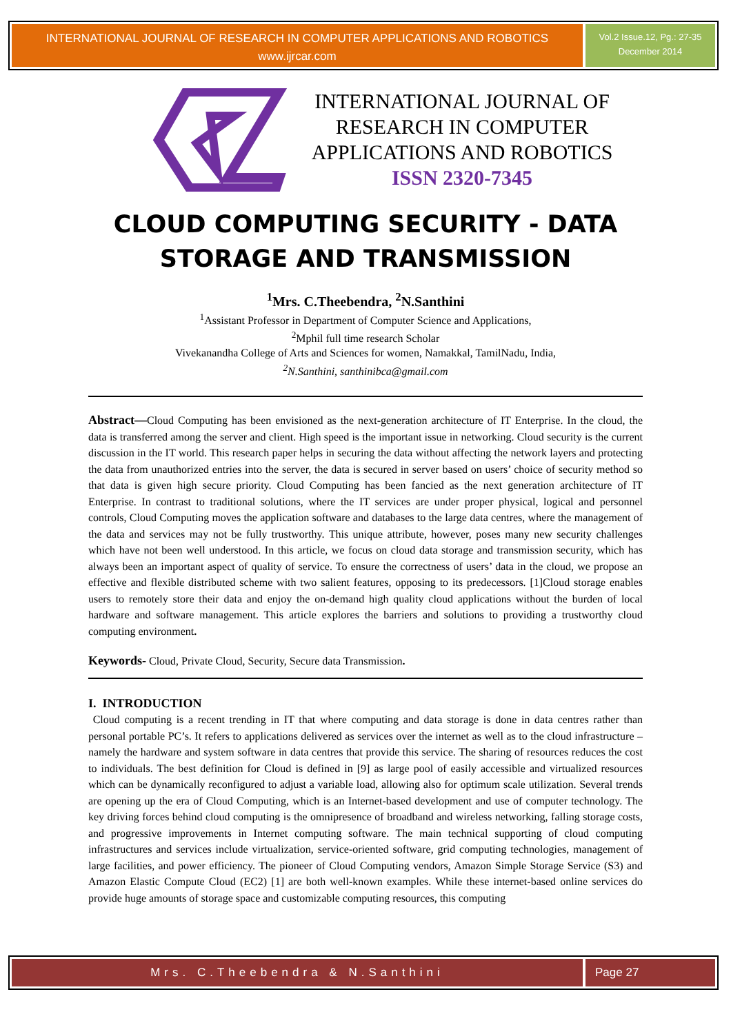INTERNATIONAL JOURNAL OF RESEARCH IN COMPUTER APPLICATIONS AND ROBOTICS
www.ijrcar.com
Vol.2 Issue.12, Pg.: 27-35
December 2014
INTERNATIONAL JOURNAL OF
RESEARCH IN COMPUTER
APPLICATIONS AND ROBOTICS
ISSN 2320-7345
CLOUD COMPUTING SECURITY - DATA STORAGE AND TRANSMISSION
<sup>1</sup> Mrs. C.Theebendra, <sup>2</sup>N.Santhini
<sup>1</sup> Assistant Professor in Department of Computer Science and Applications,
<sup>2</sup> Mphil full time research Scholar
Vivekanandha College of Arts and Sciences for women, Namakkal, TamilNadu, India,
<sup>2</sup> N.Santhini, santhinibca@gmail.com
Abstract—Cloud Computing has been envisioned as the next-generation architecture of IT Enterprise. In the cloud, the data is transferred among the server and client. High speed is the important issue in networking. Cloud security is the current discussion in the IT world. This research paper helps in securing the data without affecting the network layers and protecting the data from unauthorized entries into the server, the data is secured in server based on users’ choice of security method so that data is given high secure priority. Cloud Computing has been fancied as the next generation architecture of IT Enterprise. In contrast to traditional solutions, where the IT services are under proper physical, logical and personnel controls, Cloud Computing moves the application software and databases to the large data centres, where the management of the data and services may not be fully trustworthy. This unique attribute, however, poses many new security challenges which have not been well understood. In this article, we focus on cloud data storage and transmission security, which has always been an important aspect of quality of service. To ensure the correctness of users’ data in the cloud, we propose an effective and flexible distributed scheme with two salient features, opposing to its predecessors. [1]Cloud storage enables users to remotely store their data and enjoy the on-demand high quality cloud applications without the burden of local hardware and software management. This article explores the barriers and solutions to providing a trustworthy cloud computing environment.
Keywords- Cloud, Private Cloud, Security, Secure data Transmission.
I. INTRODUCTION
Cloud computing is a recent trending in IT that where computing and data storage is done in data centres rather than personal portable PC’s. It refers to applications delivered as services over the internet as well as to the cloud infrastructure – namely the hardware and system software in data centres that provide this service. The sharing of resources reduces the cost to individuals. The best definition for Cloud is defined in [9] as large pool of easily accessible and virtualized resources which can be dynamically reconfigured to adjust a variable load, allowing also for optimum scale utilization. Several trends are opening up the era of Cloud Computing, which is an Internet-based development and use of computer technology. The key driving forces behind cloud computing is the omnipresence of broadband and wireless networking, falling storage costs, and progressive improvements in Internet computing software. The main technical supporting of cloud computing infrastructures and services include virtualization, service-oriented software, grid computing technologies, management of large facilities, and power efficiency. The pioneer of Cloud Computing vendors, Amazon Simple Storage Service (S3) and Amazon Elastic Compute Cloud (EC2) [1] are both well-known examples. While these internet-based online services do provide huge amounts of storage space and customizable computing resources, this computing
Mrs. C.Theebendra & N.Santhini Page 27